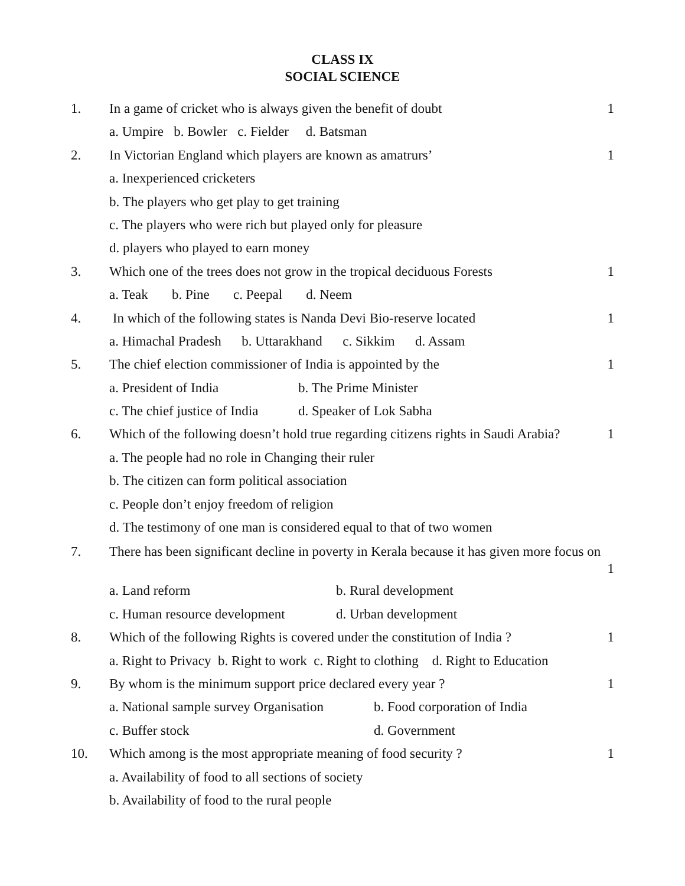CLASS IX
SOCIAL SCIENCE
1. In a game of cricket who is always given the benefit of doubt
1
a. Umpire b. Bowler c. Fielder d. Batsman
2. In Victorian England which players are known as amatrurs’
1
a. Inexperienced cricketers
b. The players who get play to get training
c. The players who were rich but played only for pleasure
d. players who played to earn money
3. Which one of the trees does not grow in the tropical deciduous Forests
1
a. Teak b. Pine c. Peepal d. Neem
4. In which of the following states is Nanda Devi Bio-reserve located
1
a. Himachal Pradesh b. Uttarakhand c. Sikkim d. Assam
5. The chief election commissioner of India is appointed by the
1
a. President of India b. The Prime Minister
c. The chief justice of India d. Speaker of Lok Sabha
6. Which of the following doesn’t hold true regarding citizens rights in Saudi Arabia?
1
a. The people had no role in Changing their ruler
b. The citizen can form political association
c. People don’t enjoy freedom of religion
d. The testimony of one man is considered equal to that of two women
7. There has been significant decline in poverty in Kerala because it has given more focus on
1
a. Land reform b. Rural development
c. Human resource development d. Urban development
8. Which of the following Rights is covered under the constitution of India ?
1
a. Right to Privacy b. Right to work c. Right to clothing d. Right to Education
9. By whom is the minimum support price declared every year ?
1
a. National sample survey Organisation b. Food corporation of India
c. Buffer stock d. Government
10. Which among is the most appropriate meaning of food security ?
1
a. Availability of food to all sections of society
b. Availability of food to the rural people